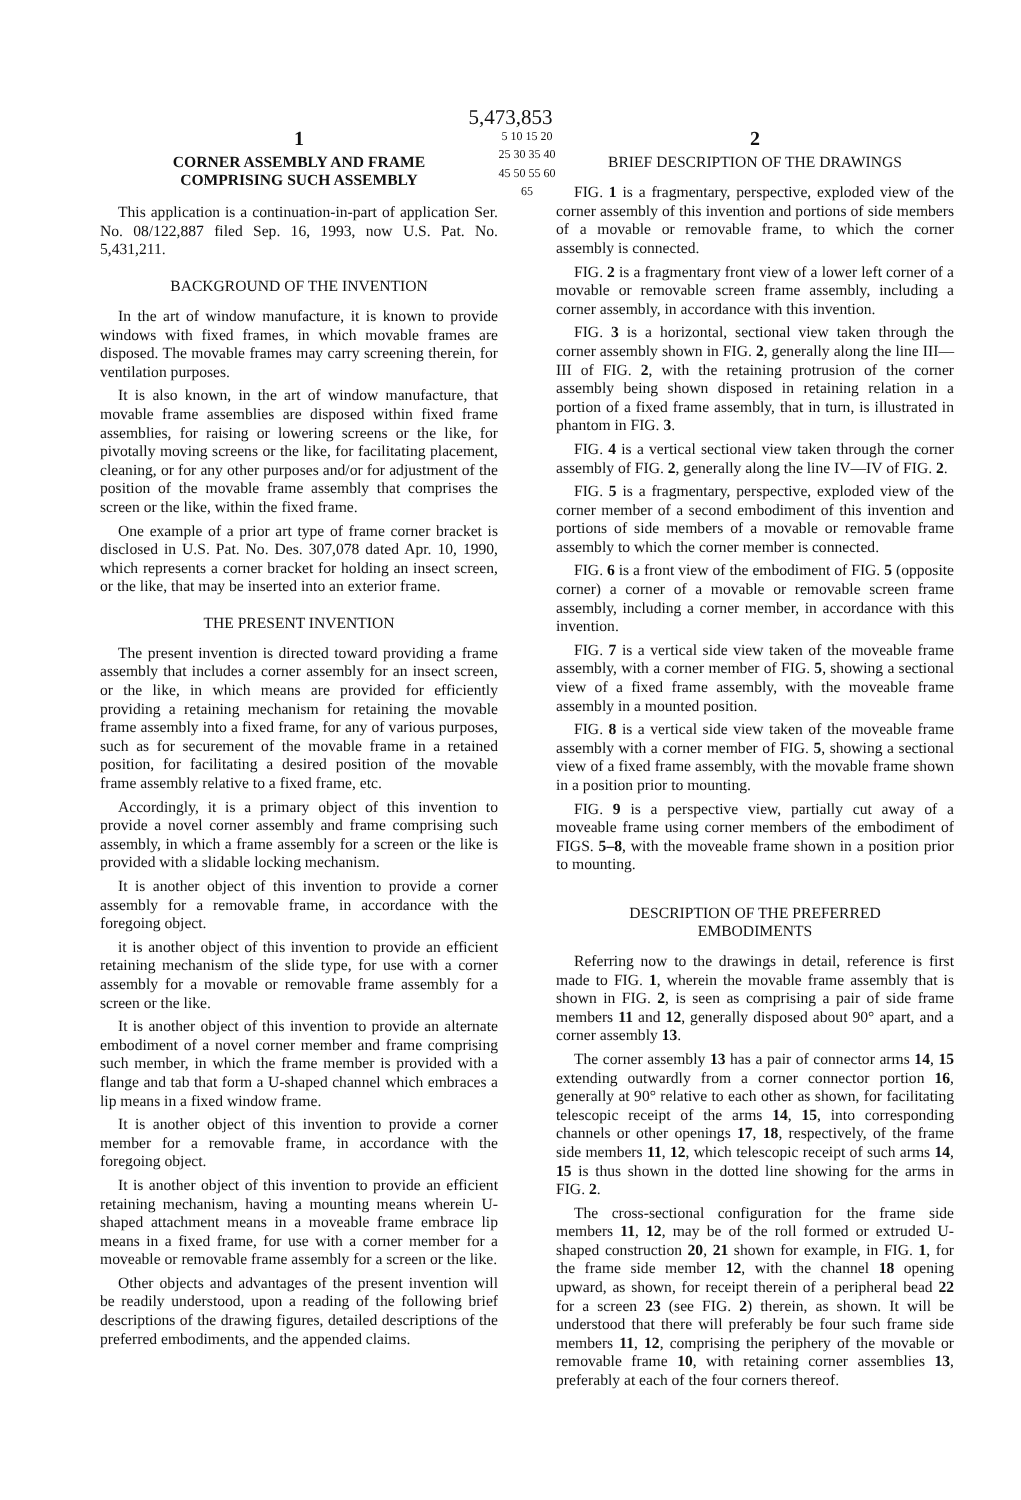5,473,853
1
CORNER ASSEMBLY AND FRAME
COMPRISING SUCH ASSEMBLY
This application is a continuation-in-part of application Ser. No. 08/122,887 filed Sep. 16, 1993, now U.S. Pat. No. 5,431,211.
BACKGROUND OF THE INVENTION
In the art of window manufacture, it is known to provide windows with fixed frames, in which movable frames are disposed. The movable frames may carry screening therein, for ventilation purposes.
It is also known, in the art of window manufacture, that movable frame assemblies are disposed within fixed frame assemblies, for raising or lowering screens or the like, for pivotally moving screens or the like, for facilitating placement, cleaning, or for any other purposes and/or for adjustment of the position of the movable frame assembly that comprises the screen or the like, within the fixed frame.
One example of a prior art type of frame corner bracket is disclosed in U.S. Pat. No. Des. 307,078 dated Apr. 10, 1990, which represents a corner bracket for holding an insect screen, or the like, that may be inserted into an exterior frame.
THE PRESENT INVENTION
The present invention is directed toward providing a frame assembly that includes a corner assembly for an insect screen, or the like, in which means are provided for efficiently providing a retaining mechanism for retaining the movable frame assembly into a fixed frame, for any of various purposes, such as for securement of the movable frame in a retained position, for facilitating a desired position of the movable frame assembly relative to a fixed frame, etc.
Accordingly, it is a primary object of this invention to provide a novel corner assembly and frame comprising such assembly, in which a frame assembly for a screen or the like is provided with a slidable locking mechanism.
It is another object of this invention to provide a corner assembly for a removable frame, in accordance with the foregoing object.
it is another object of this invention to provide an efficient retaining mechanism of the slide type, for use with a corner assembly for a movable or removable frame assembly for a screen or the like.
It is another object of this invention to provide an alternate embodiment of a novel corner member and frame comprising such member, in which the frame member is provided with a flange and tab that form a U-shaped channel which embraces a lip means in a fixed window frame.
It is another object of this invention to provide a corner member for a removable frame, in accordance with the foregoing object.
It is another object of this invention to provide an efficient retaining mechanism, having a mounting means wherein U-shaped attachment means in a moveable frame embrace lip means in a fixed frame, for use with a corner member for a moveable or removable frame assembly for a screen or the like.
Other objects and advantages of the present invention will be readily understood, upon a reading of the following brief descriptions of the drawing figures, detailed descriptions of the preferred embodiments, and the appended claims.
5 10 15 20 25 30 35 40 45 50 55 60 65
2
BRIEF DESCRIPTION OF THE DRAWINGS
FIG. 1 is a fragmentary, perspective, exploded view of the corner assembly of this invention and portions of side members of a movable or removable frame, to which the corner assembly is connected.
FIG. 2 is a fragmentary front view of a lower left corner of a movable or removable screen frame assembly, including a corner assembly, in accordance with this invention.
FIG. 3 is a horizontal, sectional view taken through the corner assembly shown in FIG. 2, generally along the line III—III of FIG. 2, with the retaining protrusion of the corner assembly being shown disposed in retaining relation in a portion of a fixed frame assembly, that in turn, is illustrated in phantom in FIG. 3.
FIG. 4 is a vertical sectional view taken through the corner assembly of FIG. 2, generally along the line IV—IV of FIG. 2.
FIG. 5 is a fragmentary, perspective, exploded view of the corner member of a second embodiment of this invention and portions of side members of a movable or removable frame assembly to which the corner member is connected.
FIG. 6 is a front view of the embodiment of FIG. 5 (opposite corner) a corner of a movable or removable screen frame assembly, including a corner member, in accordance with this invention.
FIG. 7 is a vertical side view taken of the moveable frame assembly, with a corner member of FIG. 5, showing a sectional view of a fixed frame assembly, with the moveable frame assembly in a mounted position.
FIG. 8 is a vertical side view taken of the moveable frame assembly with a corner member of FIG. 5, showing a sectional view of a fixed frame assembly, with the movable frame shown in a position prior to mounting.
FIG. 9 is a perspective view, partially cut away of a moveable frame using corner members of the embodiment of FIGS. 5–8, with the moveable frame shown in a position prior to mounting.
DESCRIPTION OF THE PREFERRED
EMBODIMENTS
Referring now to the drawings in detail, reference is first made to FIG. 1, wherein the movable frame assembly that is shown in FIG. 2, is seen as comprising a pair of side frame members 11 and 12, generally disposed about 90° apart, and a corner assembly 13.
The corner assembly 13 has a pair of connector arms 14, 15 extending outwardly from a corner connector portion 16, generally at 90° relative to each other as shown, for facilitating telescopic receipt of the arms 14, 15, into corresponding channels or other openings 17, 18, respectively, of the frame side members 11, 12, which telescopic receipt of such arms 14, 15 is thus shown in the dotted line showing for the arms in FIG. 2.
The cross-sectional configuration for the frame side members 11, 12, may be of the roll formed or extruded U-shaped construction 20, 21 shown for example, in FIG. 1, for the frame side member 12, with the channel 18 opening upward, as shown, for receipt therein of a peripheral bead 22 for a screen 23 (see FIG. 2) therein, as shown. It will be understood that there will preferably be four such frame side members 11, 12, comprising the periphery of the movable or removable frame 10, with retaining corner assemblies 13, preferably at each of the four corners thereof.